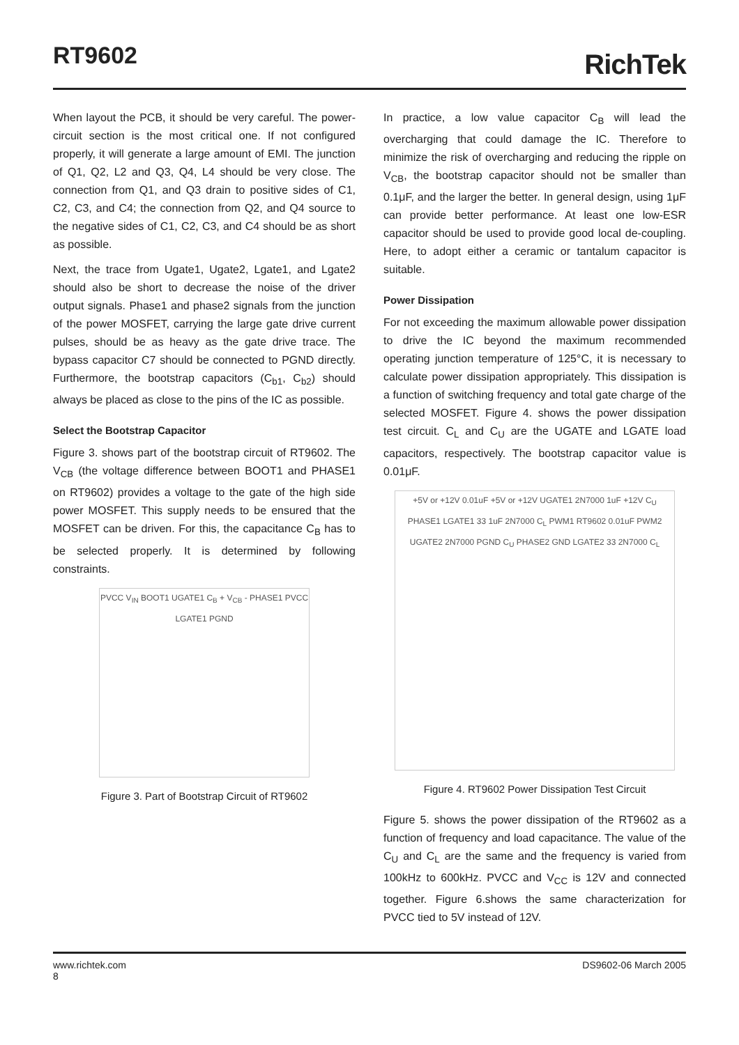RT9602 RichTek
When layout the PCB, it should be very careful. The power-circuit section is the most critical one. If not configured properly, it will generate a large amount of EMI. The junction of Q1, Q2, L2 and Q3, Q4, L4 should be very close. The connection from Q1, and Q3 drain to positive sides of C1, C2, C3, and C4; the connection from Q2, and Q4 source to the negative sides of C1, C2, C3, and C4 should be as short as possible.
Next, the trace from Ugate1, Ugate2, Lgate1, and Lgate2 should also be short to decrease the noise of the driver output signals. Phase1 and phase2 signals from the junction of the power MOSFET, carrying the large gate drive current pulses, should be as heavy as the gate drive trace. The bypass capacitor C7 should be connected to PGND directly. Furthermore, the bootstrap capacitors (C<sub>b1</sub>, C<sub>b2</sub>) should always be placed as close to the pins of the IC as possible.
Select the Bootstrap Capacitor
Figure 3. shows part of the bootstrap circuit of RT9602. The V<sub>CB</sub> (the voltage difference between BOOT1 and PHASE1 on RT9602) provides a voltage to the gate of the high side power MOSFET. This supply needs to be ensured that the MOSFET can be driven. For this, the capacitance C<sub>B</sub> has to be selected properly. It is determined by following constraints.
PVCC V<sub>IN</sub> BOOT1 UGATE1 C<sub>B</sub> + V<sub>CB</sub> - PHASE1 PVCC LGATE1 PGND
Figure 3. Part of Bootstrap Circuit of RT9602
In practice, a low value capacitor C<sub>B</sub> will lead the overcharging that could damage the IC. Therefore to minimize the risk of overcharging and reducing the ripple on V<sub>CB</sub>, the bootstrap capacitor should not be smaller than 0.1μF, and the larger the better. In general design, using 1μF can provide better performance. At least one low-ESR capacitor should be used to provide good local de-coupling. Here, to adopt either a ceramic or tantalum capacitor is suitable.
Power Dissipation
For not exceeding the maximum allowable power dissipation to drive the IC beyond the maximum recommended operating junction temperature of 125°C, it is necessary to calculate power dissipation appropriately. This dissipation is a function of switching frequency and total gate charge of the selected MOSFET. Figure 4. shows the power dissipation test circuit. C<sub>L</sub> and C<sub>U</sub> are the UGATE and LGATE load capacitors, respectively. The bootstrap capacitor value is 0.01μF.
+5V or +12V 0.01uF +5V or +12V UGATE1 2N7000 1uF +12V C<sub>U</sub> PHASE1 LGATE1 33 1uF 2N7000 C<sub>L</sub> PWM1 RT9602 0.01uF PWM2 UGATE2 2N7000 PGND C<sub>U</sub> PHASE2 GND LGATE2 33 2N7000 C<sub>L</sub>
Figure 4. RT9602 Power Dissipation Test Circuit
Figure 5. shows the power dissipation of the RT9602 as a function of frequency and load capacitance. The value of the C<sub>U</sub> and C<sub>L</sub> are the same and the frequency is varied from 100kHz to 600kHz. PVCC and V<sub>CC</sub> is 12V and connected together. Figure 6.shows the same characterization for PVCC tied to 5V instead of 12V.
www.richtek.com
8
DS9602-06 March 2005